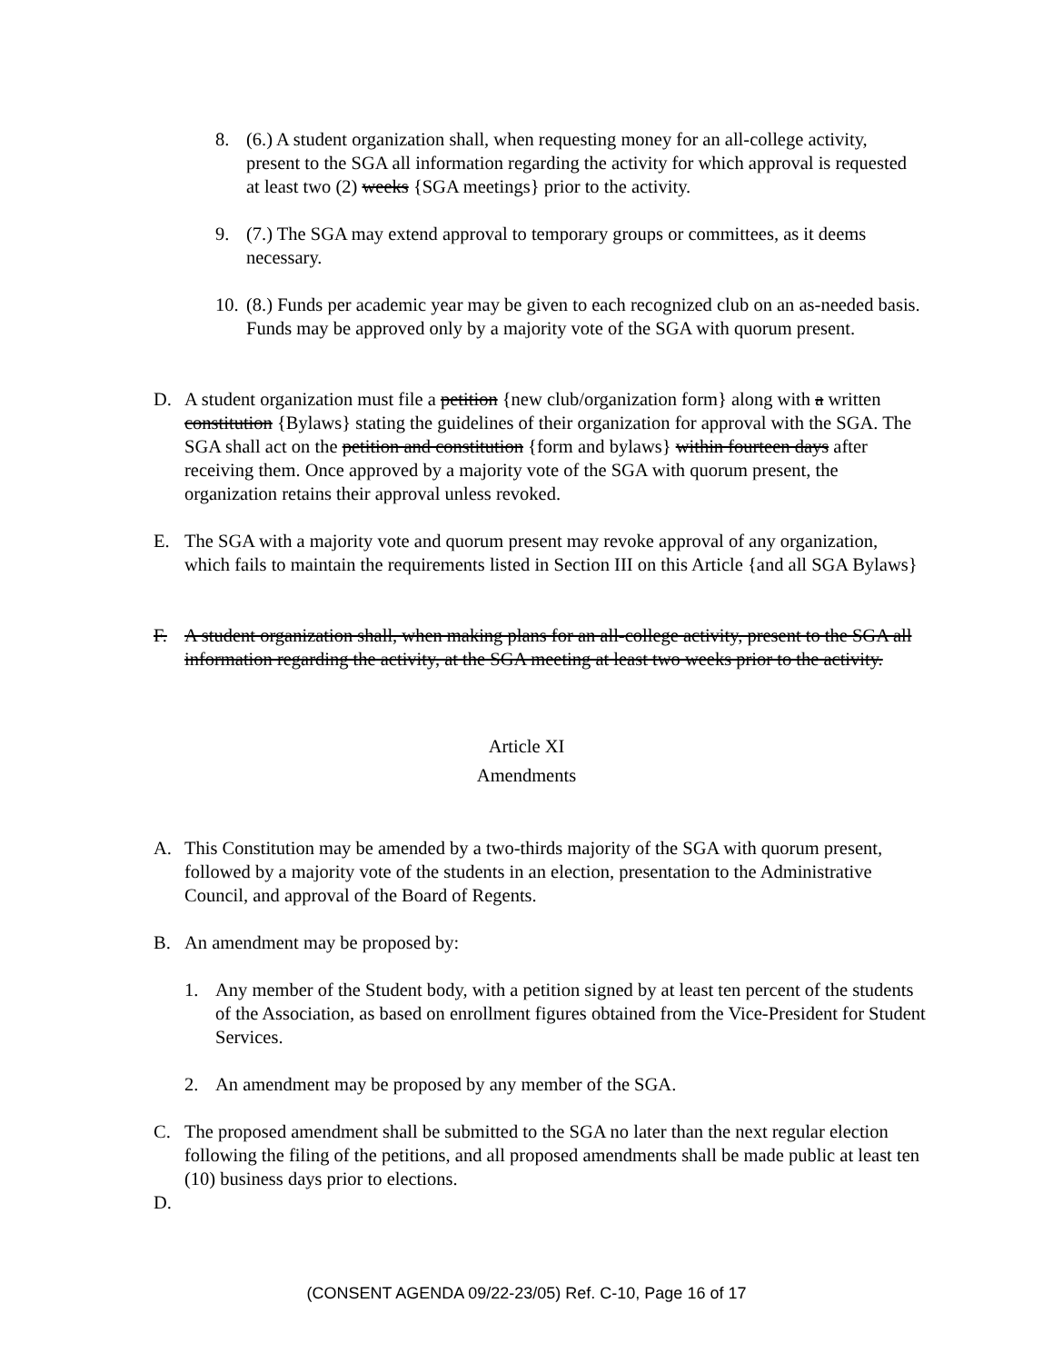8. (6.) A student organization shall, when requesting money for an all-college activity, present to the SGA all information regarding the activity for which approval is requested at least two (2) weeks {SGA meetings} prior to the activity.
9. (7.) The SGA may extend approval to temporary groups or committees, as it deems necessary.
10. (8.) Funds per academic year may be given to each recognized club on an as-needed basis. Funds may be approved only by a majority vote of the SGA with quorum present.
D. A student organization must file a petition {new club/organization form} along with a written constitution {Bylaws} stating the guidelines of their organization for approval with the SGA. The SGA shall act on the petition and constitution {form and bylaws} within fourteen days after receiving them. Once approved by a majority vote of the SGA with quorum present, the organization retains their approval unless revoked.
E. The SGA with a majority vote and quorum present may revoke approval of any organization, which fails to maintain the requirements listed in Section III on this Article {and all SGA Bylaws}
F. A student organization shall, when making plans for an all-college activity, present to the SGA all information regarding the activity, at the SGA meeting at least two weeks prior to the activity.
Article XI
Amendments
A. This Constitution may be amended by a two-thirds majority of the SGA with quorum present, followed by a majority vote of the students in an election, presentation to the Administrative Council, and approval of the Board of Regents.
B. An amendment may be proposed by:
1. Any member of the Student body, with a petition signed by at least ten percent of the students of the Association, as based on enrollment figures obtained from the Vice-President for Student Services.
2. An amendment may be proposed by any member of the SGA.
C. The proposed amendment shall be submitted to the SGA no later than the next regular election following the filing of the petitions, and all proposed amendments shall be made public at least ten (10) business days prior to elections.
D.
(CONSENT AGENDA 09/22-23/05) Ref. C-10, Page 16 of 17